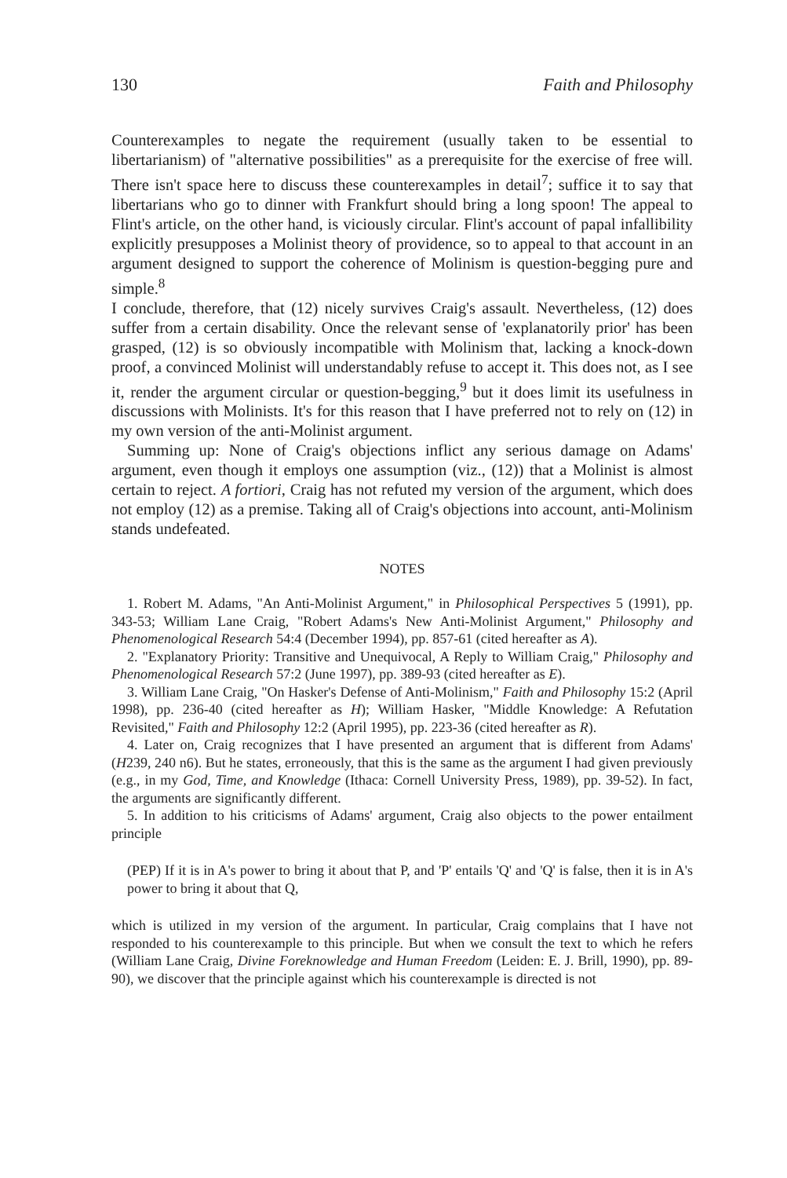130 Faith and Philosophy
Counterexamples to negate the requirement (usually taken to be essential to libertarianism) of "alternative possibilities" as a prerequisite for the exercise of free will. There isn't space here to discuss these counterexamples in detail<sup>7</sup>; suffice it to say that libertarians who go to dinner with Frankfurt should bring a long spoon! The appeal to Flint's article, on the other hand, is viciously circular. Flint's account of papal infallibility explicitly presupposes a Molinist theory of providence, so to appeal to that account in an argument designed to support the coherence of Molinism is question-begging pure and simple.<sup>8</sup>
I conclude, therefore, that (12) nicely survives Craig's assault. Nevertheless, (12) does suffer from a certain disability. Once the relevant sense of 'explanatorily prior' has been grasped, (12) is so obviously incompatible with Molinism that, lacking a knock-down proof, a convinced Molinist will understandably refuse to accept it. This does not, as I see it, render the argument circular or question-begging,<sup>9</sup> but it does limit its usefulness in discussions with Molinists. It's for this reason that I have preferred not to rely on (12) in my own version of the anti-Molinist argument.
Summing up: None of Craig's objections inflict any serious damage on Adams' argument, even though it employs one assumption (viz., (12)) that a Molinist is almost certain to reject. A fortiori, Craig has not refuted my version of the argument, which does not employ (12) as a premise. Taking all of Craig's objections into account, anti-Molinism stands undefeated.
NOTES
1. Robert M. Adams, "An Anti-Molinist Argument," in Philosophical Perspectives 5 (1991), pp. 343-53; William Lane Craig, "Robert Adams's New Anti-Molinist Argument," Philosophy and Phenomenological Research 54:4 (December 1994), pp. 857-61 (cited hereafter as A).
2. "Explanatory Priority: Transitive and Unequivocal, A Reply to William Craig," Philosophy and Phenomenological Research 57:2 (June 1997), pp. 389-93 (cited hereafter as E).
3. William Lane Craig, "On Hasker's Defense of Anti-Molinism," Faith and Philosophy 15:2 (April 1998), pp. 236-40 (cited hereafter as H); William Hasker, "Middle Knowledge: A Refutation Revisited," Faith and Philosophy 12:2 (April 1995), pp. 223-36 (cited hereafter as R).
4. Later on, Craig recognizes that I have presented an argument that is different from Adams' (H239, 240 n6). But he states, erroneously, that this is the same as the argument I had given previously (e.g., in my God, Time, and Knowledge (Ithaca: Cornell University Press, 1989), pp. 39-52). In fact, the arguments are significantly different.
5. In addition to his criticisms of Adams' argument, Craig also objects to the power entailment principle
(PEP) If it is in A's power to bring it about that P, and 'P' entails 'Q' and 'Q' is false, then it is in A's power to bring it about that Q,
which is utilized in my version of the argument. In particular, Craig complains that I have not responded to his counterexample to this principle. But when we consult the text to which he refers (William Lane Craig, Divine Foreknowledge and Human Freedom (Leiden: E. J. Brill, 1990), pp. 89-90), we discover that the principle against which his counterexample is directed is not